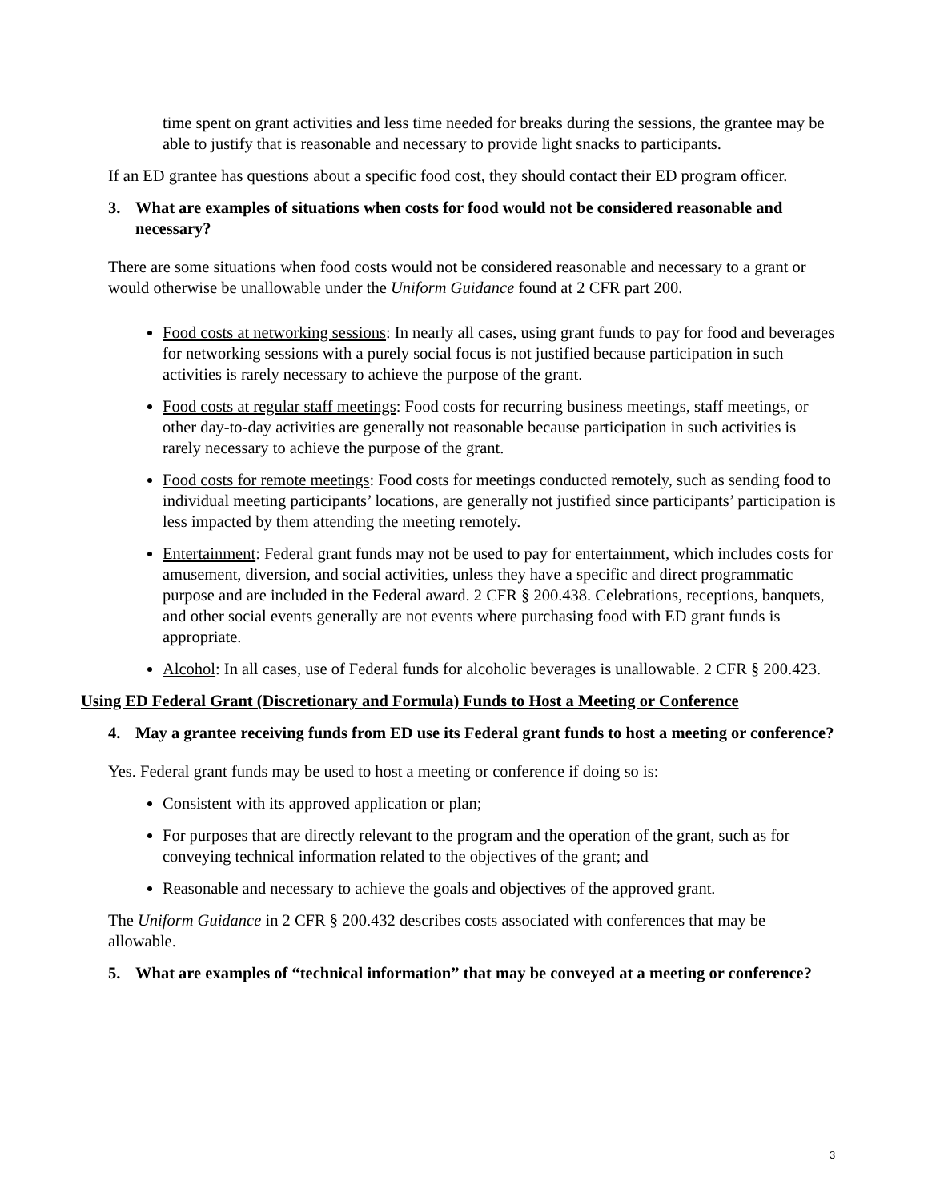time spent on grant activities and less time needed for breaks during the sessions, the grantee may be able to justify that is reasonable and necessary to provide light snacks to participants.
If an ED grantee has questions about a specific food cost, they should contact their ED program officer.
3. What are examples of situations when costs for food would not be considered reasonable and necessary?
There are some situations when food costs would not be considered reasonable and necessary to a grant or would otherwise be unallowable under the Uniform Guidance found at 2 CFR part 200.
Food costs at networking sessions: In nearly all cases, using grant funds to pay for food and beverages for networking sessions with a purely social focus is not justified because participation in such activities is rarely necessary to achieve the purpose of the grant.
Food costs at regular staff meetings: Food costs for recurring business meetings, staff meetings, or other day-to-day activities are generally not reasonable because participation in such activities is rarely necessary to achieve the purpose of the grant.
Food costs for remote meetings: Food costs for meetings conducted remotely, such as sending food to individual meeting participants’ locations, are generally not justified since participants’ participation is less impacted by them attending the meeting remotely.
Entertainment: Federal grant funds may not be used to pay for entertainment, which includes costs for amusement, diversion, and social activities, unless they have a specific and direct programmatic purpose and are included in the Federal award. 2 CFR § 200.438. Celebrations, receptions, banquets, and other social events generally are not events where purchasing food with ED grant funds is appropriate.
Alcohol: In all cases, use of Federal funds for alcoholic beverages is unallowable. 2 CFR § 200.423.
Using ED Federal Grant (Discretionary and Formula) Funds to Host a Meeting or Conference
4. May a grantee receiving funds from ED use its Federal grant funds to host a meeting or conference?
Yes. Federal grant funds may be used to host a meeting or conference if doing so is:
Consistent with its approved application or plan;
For purposes that are directly relevant to the program and the operation of the grant, such as for conveying technical information related to the objectives of the grant; and
Reasonable and necessary to achieve the goals and objectives of the approved grant.
The Uniform Guidance in 2 CFR § 200.432 describes costs associated with conferences that may be allowable.
5. What are examples of “technical information” that may be conveyed at a meeting or conference?
3